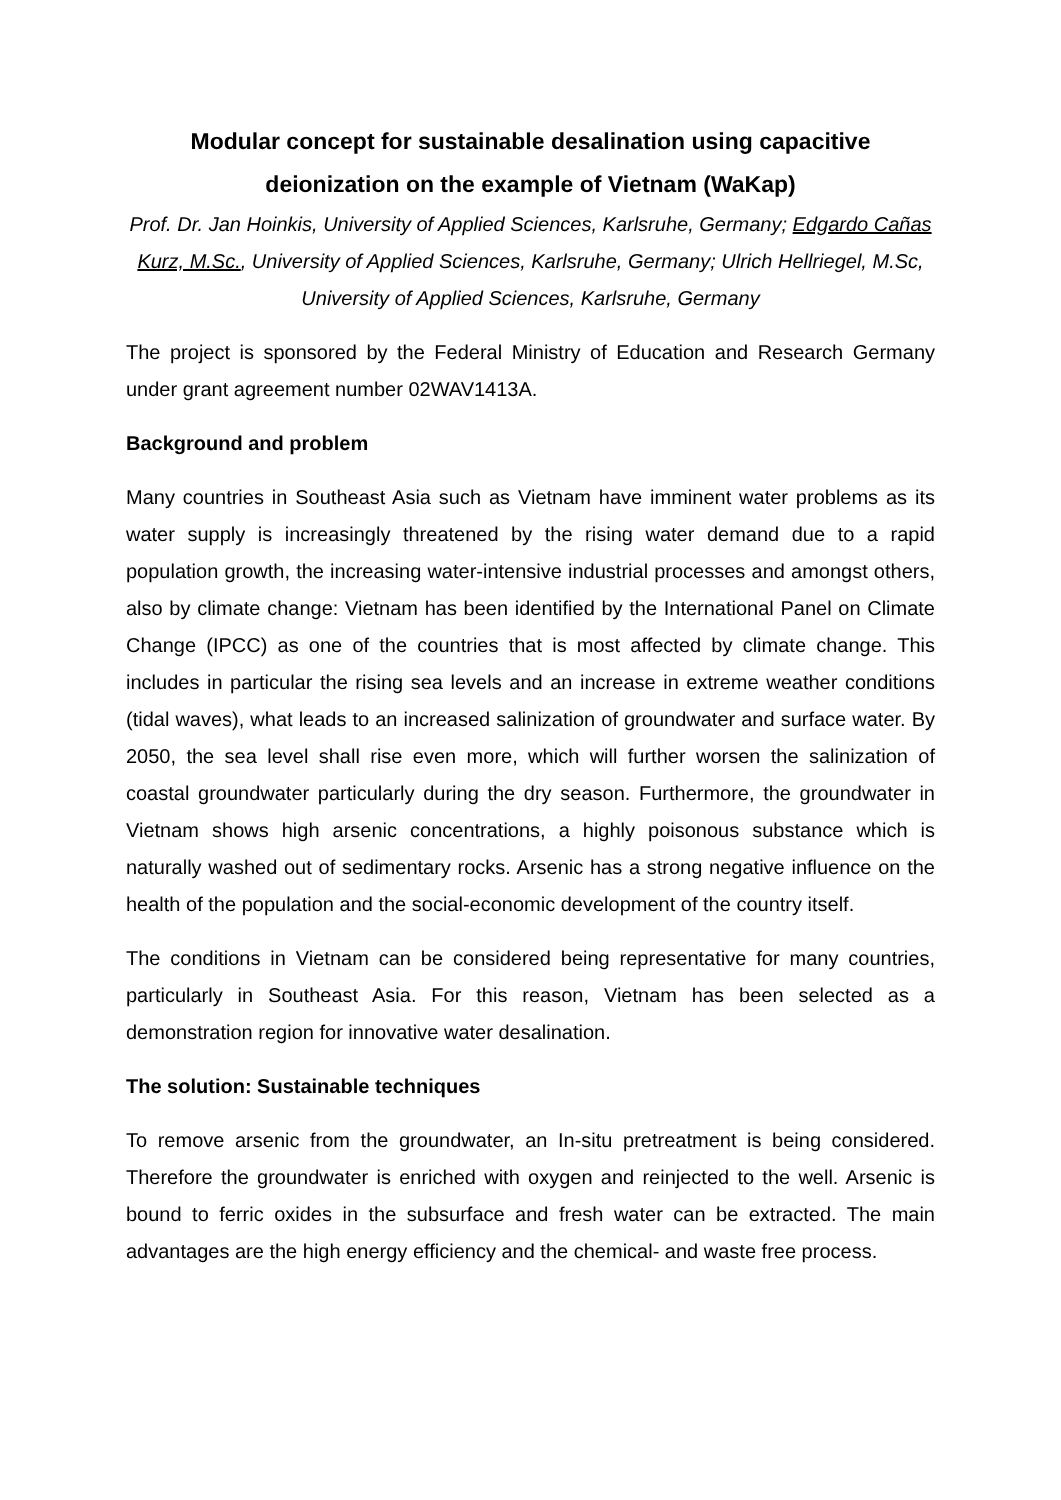Modular concept for sustainable desalination using capacitive deionization on the example of Vietnam (WaKap)
Prof. Dr. Jan Hoinkis, University of Applied Sciences, Karlsruhe, Germany; Edgardo Cañas Kurz, M.Sc., University of Applied Sciences, Karlsruhe, Germany; Ulrich Hellriegel, M.Sc, University of Applied Sciences, Karlsruhe, Germany
The project is sponsored by the Federal Ministry of Education and Research Germany under grant agreement number 02WAV1413A.
Background and problem
Many countries in Southeast Asia such as Vietnam have imminent water problems as its water supply is increasingly threatened by the rising water demand due to a rapid population growth, the increasing water-intensive industrial processes and amongst others, also by climate change: Vietnam has been identified by the International Panel on Climate Change (IPCC) as one of the countries that is most affected by climate change. This includes in particular the rising sea levels and an increase in extreme weather conditions (tidal waves), what leads to an increased salinization of groundwater and surface water. By 2050, the sea level shall rise even more, which will further worsen the salinization of coastal groundwater particularly during the dry season. Furthermore, the groundwater in Vietnam shows high arsenic concentrations, a highly poisonous substance which is naturally washed out of sedimentary rocks. Arsenic has a strong negative influence on the health of the population and the social-economic development of the country itself.
The conditions in Vietnam can be considered being representative for many countries, particularly in Southeast Asia. For this reason, Vietnam has been selected as a demonstration region for innovative water desalination.
The solution: Sustainable techniques
To remove arsenic from the groundwater, an In-situ pretreatment is being considered. Therefore the groundwater is enriched with oxygen and reinjected to the well. Arsenic is bound to ferric oxides in the subsurface and fresh water can be extracted. The main advantages are the high energy efficiency and the chemical- and waste free process.